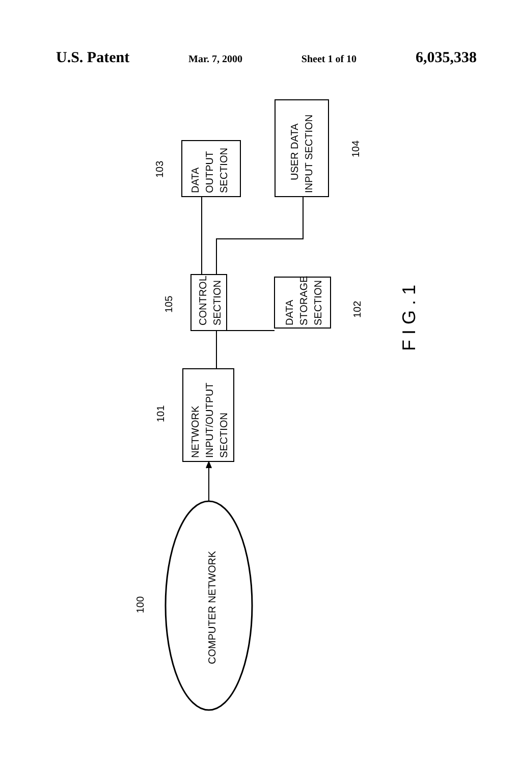U.S. Patent Mar. 7, 2000 Sheet 1 of 10 6,035,338
DATA
OUTPUT
SECTION
USER DATA
INPUT SECTION
CONTROL
SECTION
DATA
STORAGE
SECTION
NETWORK
INPUT/OUTPUT
SECTION
COMPUTER NETWORK
103
104
105
102
101
100
F I G . 1